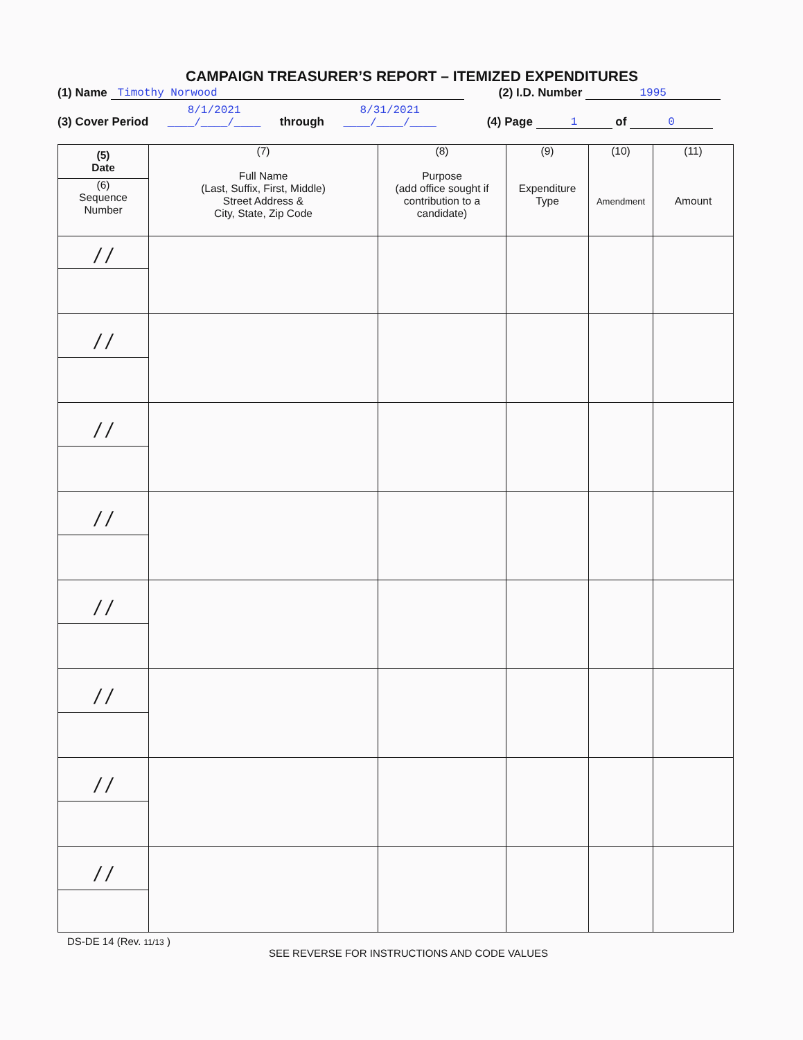CAMPAIGN TREASURER’S REPORT – ITEMIZED EXPENDITURES
(1) Name Timothy Norwood (2) I.D. Number 1995
(3) Cover Period 8/1/2021
____/____/____ through 8/31/2021
____/____/____ (4) Page 1 of 0
| (5) Date (6) Sequence Number | (7) Full Name (Last, Suffix, First, Middle) Street Address & City, State, Zip Code | (8) Purpose (add office sought if contribution to a candidate) | (9) Expenditure Type | (10) Amendment | (11) Amount |
| --- | --- | --- | --- | --- | --- |
| / / | | | | | |
| / / | | | | | |
| / / | | | | | |
| / / | | | | | |
| / / | | | | | |
| / / | | | | | |
| / / | | | | | |
| / / | | | | | |
DS-DE 14 (Rev. 11/13 )
SEE REVERSE FOR INSTRUCTIONS AND CODE VALUES